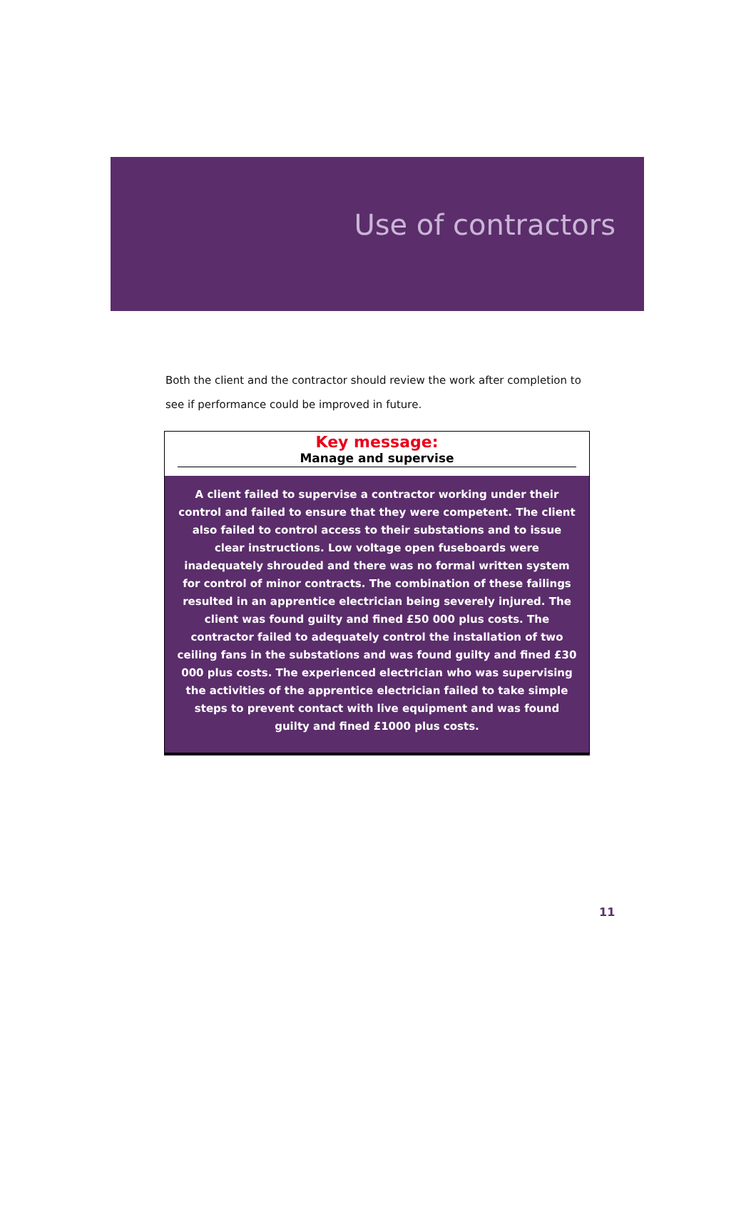Use of contractors
Both the client and the contractor should review the work after completion to see if performance could be improved in future.
Key message:
Manage and supervise
A client failed to supervise a contractor working under their control and failed to ensure that they were competent. The client also failed to control access to their substations and to issue clear instructions. Low voltage open fuseboards were inadequately shrouded and there was no formal written system for control of minor contracts. The combination of these failings resulted in an apprentice electrician being severely injured. The client was found guilty and fined £50 000 plus costs. The contractor failed to adequately control the installation of two ceiling fans in the substations and was found guilty and fined £30 000 plus costs. The experienced electrician who was supervising the activities of the apprentice electrician failed to take simple steps to prevent contact with live equipment and was found guilty and fined £1000 plus costs.
11